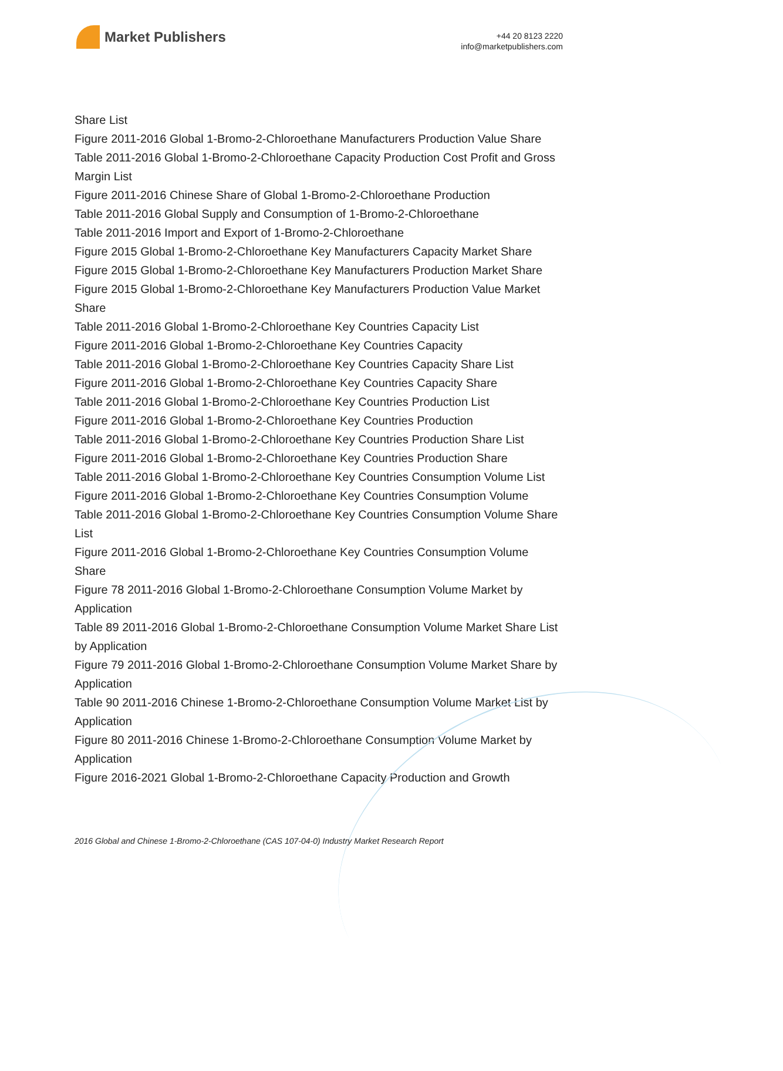Market Publishers
+44 20 8123 2220
info@marketpublishers.com
Share List
Figure 2011-2016 Global 1-Bromo-2-Chloroethane Manufacturers Production Value Share
Table 2011-2016 Global 1-Bromo-2-Chloroethane Capacity Production Cost Profit and Gross Margin List
Figure 2011-2016 Chinese Share of Global 1-Bromo-2-Chloroethane Production
Table 2011-2016 Global Supply and Consumption of 1-Bromo-2-Chloroethane
Table 2011-2016 Import and Export of 1-Bromo-2-Chloroethane
Figure 2015 Global 1-Bromo-2-Chloroethane Key Manufacturers Capacity Market Share
Figure 2015 Global 1-Bromo-2-Chloroethane Key Manufacturers Production Market Share
Figure 2015 Global 1-Bromo-2-Chloroethane Key Manufacturers Production Value Market Share
Table 2011-2016 Global 1-Bromo-2-Chloroethane Key Countries Capacity List
Figure 2011-2016 Global 1-Bromo-2-Chloroethane Key Countries Capacity
Table 2011-2016 Global 1-Bromo-2-Chloroethane Key Countries Capacity Share List
Figure 2011-2016 Global 1-Bromo-2-Chloroethane Key Countries Capacity Share
Table 2011-2016 Global 1-Bromo-2-Chloroethane Key Countries Production List
Figure 2011-2016 Global 1-Bromo-2-Chloroethane Key Countries Production
Table 2011-2016 Global 1-Bromo-2-Chloroethane Key Countries Production Share List
Figure 2011-2016 Global 1-Bromo-2-Chloroethane Key Countries Production Share
Table 2011-2016 Global 1-Bromo-2-Chloroethane Key Countries Consumption Volume List
Figure 2011-2016 Global 1-Bromo-2-Chloroethane Key Countries Consumption Volume
Table 2011-2016 Global 1-Bromo-2-Chloroethane Key Countries Consumption Volume Share List
Figure 2011-2016 Global 1-Bromo-2-Chloroethane Key Countries Consumption Volume Share
Figure 78 2011-2016 Global 1-Bromo-2-Chloroethane Consumption Volume Market by Application
Table 89 2011-2016 Global 1-Bromo-2-Chloroethane Consumption Volume Market Share List by Application
Figure 79 2011-2016 Global 1-Bromo-2-Chloroethane Consumption Volume Market Share by Application
Table 90 2011-2016 Chinese 1-Bromo-2-Chloroethane Consumption Volume Market List by Application
Figure 80 2011-2016 Chinese 1-Bromo-2-Chloroethane Consumption Volume Market by Application
Figure 2016-2021 Global 1-Bromo-2-Chloroethane Capacity Production and Growth
2016 Global and Chinese 1-Bromo-2-Chloroethane (CAS 107-04-0) Industry Market Research Report